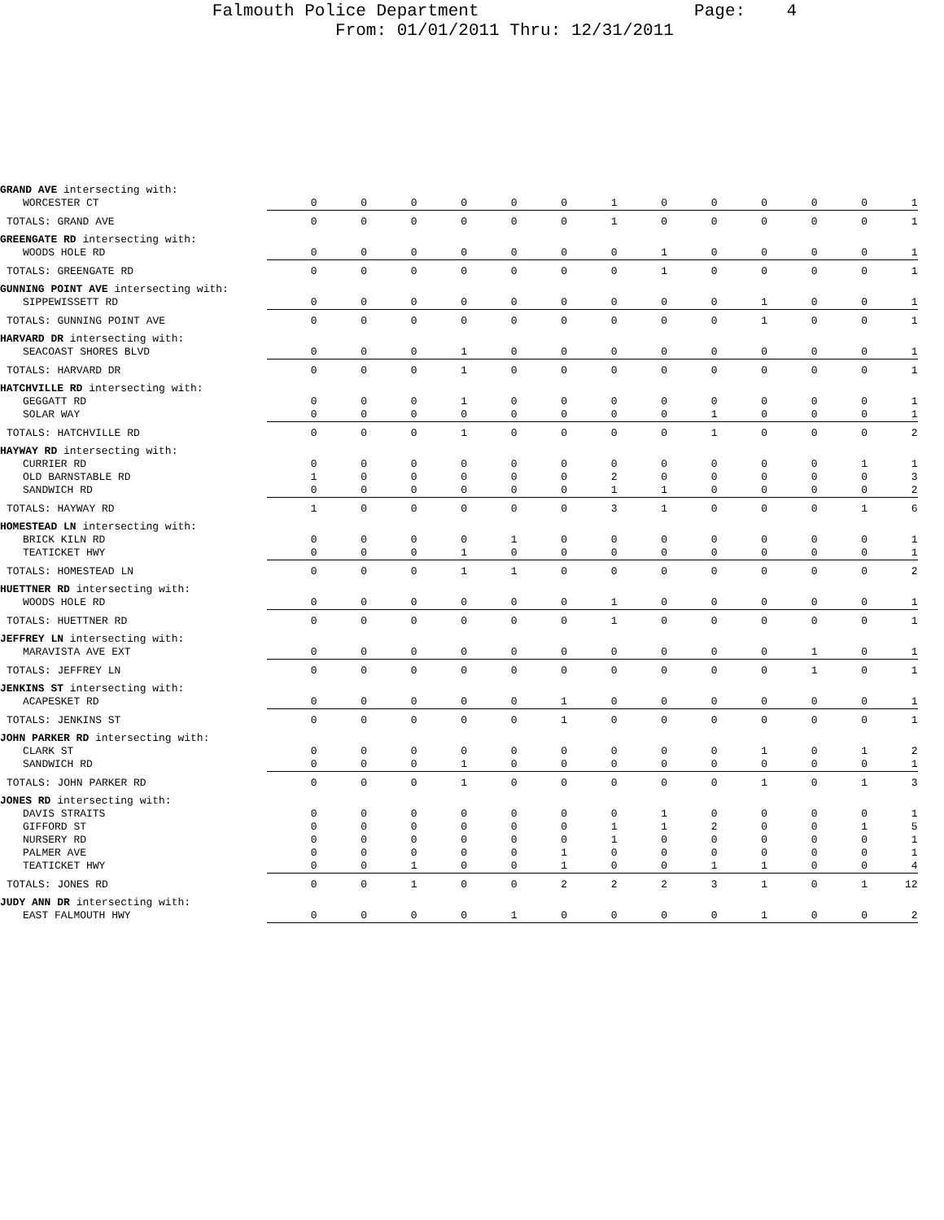Falmouth Police Department Page: 4
From: 01/01/2011 Thru: 12/31/2011
| GRAND AVE intersecting with: | | | | | | | | | | | | | |
| WORCESTER CT | 0 | 0 | 0 | 0 | 0 | 0 | 1 | 0 | 0 | 0 | 0 | 0 | 1 |
| TOTALS: GRAND AVE | 0 | 0 | 0 | 0 | 0 | 0 | 1 | 0 | 0 | 0 | 0 | 0 | 1 |
| GREENGATE RD intersecting with: | | | | | | | | | | | | | |
| WOODS HOLE RD | 0 | 0 | 0 | 0 | 0 | 0 | 0 | 1 | 0 | 0 | 0 | 0 | 1 |
| TOTALS: GREENGATE RD | 0 | 0 | 0 | 0 | 0 | 0 | 0 | 1 | 0 | 0 | 0 | 0 | 1 |
| GUNNING POINT AVE intersecting with: | | | | | | | | | | | | | |
| SIPPEWISSETT RD | 0 | 0 | 0 | 0 | 0 | 0 | 0 | 0 | 0 | 1 | 0 | 0 | 1 |
| TOTALS: GUNNING POINT AVE | 0 | 0 | 0 | 0 | 0 | 0 | 0 | 0 | 0 | 1 | 0 | 0 | 1 |
| HARVARD DR intersecting with: | | | | | | | | | | | | | |
| SEACOAST SHORES BLVD | 0 | 0 | 0 | 1 | 0 | 0 | 0 | 0 | 0 | 0 | 0 | 0 | 1 |
| TOTALS: HARVARD DR | 0 | 0 | 0 | 1 | 0 | 0 | 0 | 0 | 0 | 0 | 0 | 0 | 1 |
| HATCHVILLE RD intersecting with: | | | | | | | | | | | | | |
| GEGGATT RD | 0 | 0 | 0 | 1 | 0 | 0 | 0 | 0 | 0 | 0 | 0 | 0 | 1 |
| SOLAR WAY | 0 | 0 | 0 | 0 | 0 | 0 | 0 | 0 | 1 | 0 | 0 | 0 | 1 |
| TOTALS: HATCHVILLE RD | 0 | 0 | 0 | 1 | 0 | 0 | 0 | 0 | 1 | 0 | 0 | 0 | 2 |
| HAYWAY RD intersecting with: | | | | | | | | | | | | | |
| CURRIER RD | 0 | 0 | 0 | 0 | 0 | 0 | 0 | 0 | 0 | 0 | 0 | 1 | 1 |
| OLD BARNSTABLE RD | 1 | 0 | 0 | 0 | 0 | 0 | 2 | 0 | 0 | 0 | 0 | 0 | 3 |
| SANDWICH RD | 0 | 0 | 0 | 0 | 0 | 0 | 1 | 1 | 0 | 0 | 0 | 0 | 2 |
| TOTALS: HAYWAY RD | 1 | 0 | 0 | 0 | 0 | 0 | 3 | 1 | 0 | 0 | 0 | 1 | 6 |
| HOMESTEAD LN intersecting with: | | | | | | | | | | | | | |
| BRICK KILN RD | 0 | 0 | 0 | 0 | 1 | 0 | 0 | 0 | 0 | 0 | 0 | 0 | 1 |
| TEATICKET HWY | 0 | 0 | 0 | 1 | 0 | 0 | 0 | 0 | 0 | 0 | 0 | 0 | 1 |
| TOTALS: HOMESTEAD LN | 0 | 0 | 0 | 1 | 1 | 0 | 0 | 0 | 0 | 0 | 0 | 0 | 2 |
| HUETTNER RD intersecting with: | | | | | | | | | | | | | |
| WOODS HOLE RD | 0 | 0 | 0 | 0 | 0 | 0 | 1 | 0 | 0 | 0 | 0 | 0 | 1 |
| TOTALS: HUETTNER RD | 0 | 0 | 0 | 0 | 0 | 0 | 1 | 0 | 0 | 0 | 0 | 0 | 1 |
| JEFFREY LN intersecting with: | | | | | | | | | | | | | |
| MARAVISTA AVE EXT | 0 | 0 | 0 | 0 | 0 | 0 | 0 | 0 | 0 | 0 | 1 | 0 | 1 |
| TOTALS: JEFFREY LN | 0 | 0 | 0 | 0 | 0 | 0 | 0 | 0 | 0 | 0 | 1 | 0 | 1 |
| JENKINS ST intersecting with: | | | | | | | | | | | | | |
| ACAPESKET RD | 0 | 0 | 0 | 0 | 0 | 1 | 0 | 0 | 0 | 0 | 0 | 0 | 1 |
| TOTALS: JENKINS ST | 0 | 0 | 0 | 0 | 0 | 1 | 0 | 0 | 0 | 0 | 0 | 0 | 1 |
| JOHN PARKER RD intersecting with: | | | | | | | | | | | | | |
| CLARK ST | 0 | 0 | 0 | 0 | 0 | 0 | 0 | 0 | 0 | 1 | 0 | 1 | 2 |
| SANDWICH RD | 0 | 0 | 0 | 1 | 0 | 0 | 0 | 0 | 0 | 0 | 0 | 0 | 1 |
| TOTALS: JOHN PARKER RD | 0 | 0 | 0 | 1 | 0 | 0 | 0 | 0 | 0 | 1 | 0 | 1 | 3 |
| JONES RD intersecting with: | | | | | | | | | | | | | |
| DAVIS STRAITS | 0 | 0 | 0 | 0 | 0 | 0 | 0 | 1 | 0 | 0 | 0 | 0 | 1 |
| GIFFORD ST | 0 | 0 | 0 | 0 | 0 | 0 | 1 | 1 | 2 | 0 | 0 | 1 | 5 |
| NURSERY RD | 0 | 0 | 0 | 0 | 0 | 0 | 1 | 0 | 0 | 0 | 0 | 0 | 1 |
| PALMER AVE | 0 | 0 | 0 | 0 | 0 | 1 | 0 | 0 | 0 | 0 | 0 | 0 | 1 |
| TEATICKET HWY | 0 | 0 | 1 | 0 | 0 | 1 | 0 | 0 | 1 | 1 | 0 | 0 | 4 |
| TOTALS: JONES RD | 0 | 0 | 1 | 0 | 0 | 2 | 2 | 2 | 3 | 1 | 0 | 1 | 12 |
| JUDY ANN DR intersecting with: | | | | | | | | | | | | | |
| EAST FALMOUTH HWY | 0 | 0 | 0 | 0 | 1 | 0 | 0 | 0 | 0 | 1 | 0 | 0 | 2 |